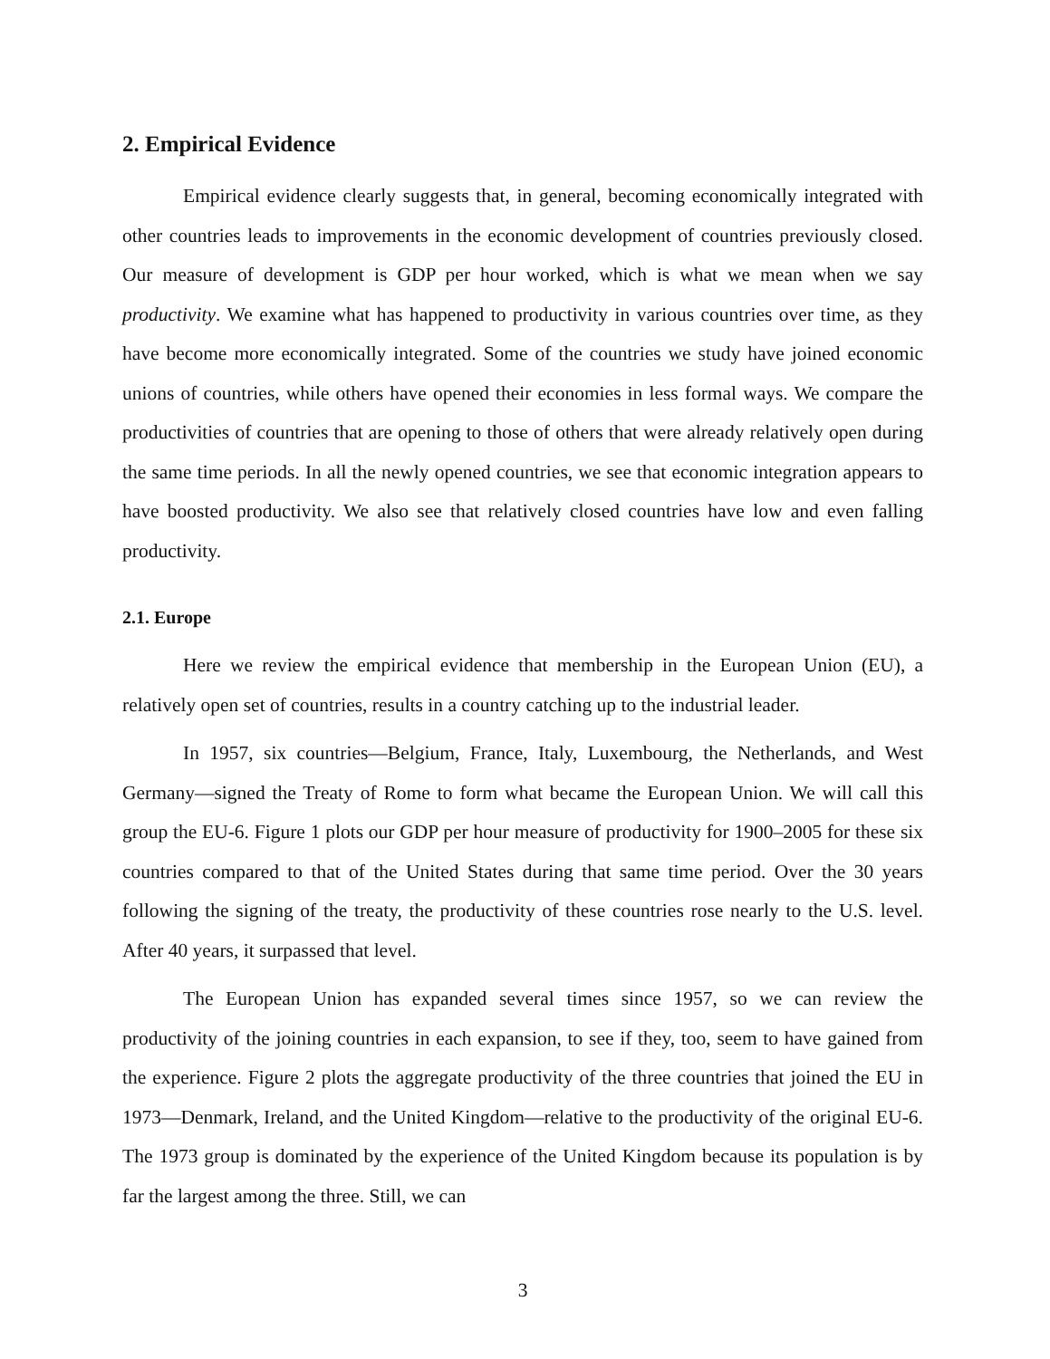2. Empirical Evidence
Empirical evidence clearly suggests that, in general, becoming economically integrated with other countries leads to improvements in the economic development of countries previously closed. Our measure of development is GDP per hour worked, which is what we mean when we say productivity. We examine what has happened to productivity in various countries over time, as they have become more economically integrated. Some of the countries we study have joined economic unions of countries, while others have opened their economies in less formal ways. We compare the productivities of countries that are opening to those of others that were already relatively open during the same time periods. In all the newly opened countries, we see that economic integration appears to have boosted productivity. We also see that relatively closed countries have low and even falling productivity.
2.1. Europe
Here we review the empirical evidence that membership in the European Union (EU), a relatively open set of countries, results in a country catching up to the industrial leader.
In 1957, six countries—Belgium, France, Italy, Luxembourg, the Netherlands, and West Germany—signed the Treaty of Rome to form what became the European Union. We will call this group the EU-6. Figure 1 plots our GDP per hour measure of productivity for 1900–2005 for these six countries compared to that of the United States during that same time period. Over the 30 years following the signing of the treaty, the productivity of these countries rose nearly to the U.S. level. After 40 years, it surpassed that level.
The European Union has expanded several times since 1957, so we can review the productivity of the joining countries in each expansion, to see if they, too, seem to have gained from the experience. Figure 2 plots the aggregate productivity of the three countries that joined the EU in 1973—Denmark, Ireland, and the United Kingdom—relative to the productivity of the original EU-6. The 1973 group is dominated by the experience of the United Kingdom because its population is by far the largest among the three. Still, we can
3